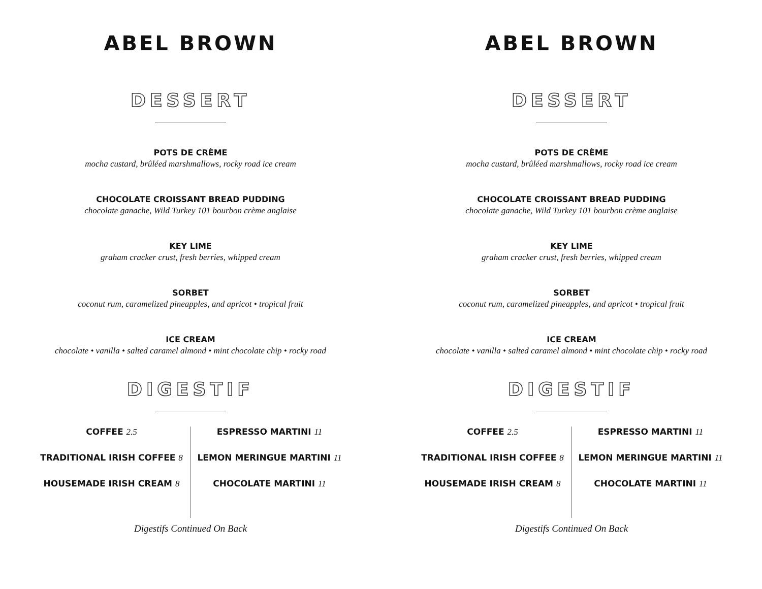ABEL BROWN
DESSERT
POTS DE CRÈME
mocha custard, brûléed marshmallows, rocky road ice cream
CHOCOLATE CROISSANT BREAD PUDDING
chocolate ganache, Wild Turkey 101 bourbon crème anglaise
KEY LIME
graham cracker crust, fresh berries, whipped cream
SORBET
coconut rum, caramelized pineapples, and apricot • tropical fruit
ICE CREAM
chocolate • vanilla • salted caramel almond • mint chocolate chip • rocky road
DIGESTIF
COFFEE 2.5
TRADITIONAL IRISH COFFEE 8
HOUSEMADE IRISH CREAM 8
ESPRESSO MARTINI 11
LEMON MERINGUE MARTINI 11
CHOCOLATE MARTINI 11
Digestifs Continued On Back
ABEL BROWN
DESSERT
POTS DE CRÈME
mocha custard, brûléed marshmallows, rocky road ice cream
CHOCOLATE CROISSANT BREAD PUDDING
chocolate ganache, Wild Turkey 101 bourbon crème anglaise
KEY LIME
graham cracker crust, fresh berries, whipped cream
SORBET
coconut rum, caramelized pineapples, and apricot • tropical fruit
ICE CREAM
chocolate • vanilla • salted caramel almond • mint chocolate chip • rocky road
DIGESTIF
COFFEE 2.5
TRADITIONAL IRISH COFFEE 8
HOUSEMADE IRISH CREAM 8
ESPRESSO MARTINI 11
LEMON MERINGUE MARTINI 11
CHOCOLATE MARTINI 11
Digestifs Continued On Back